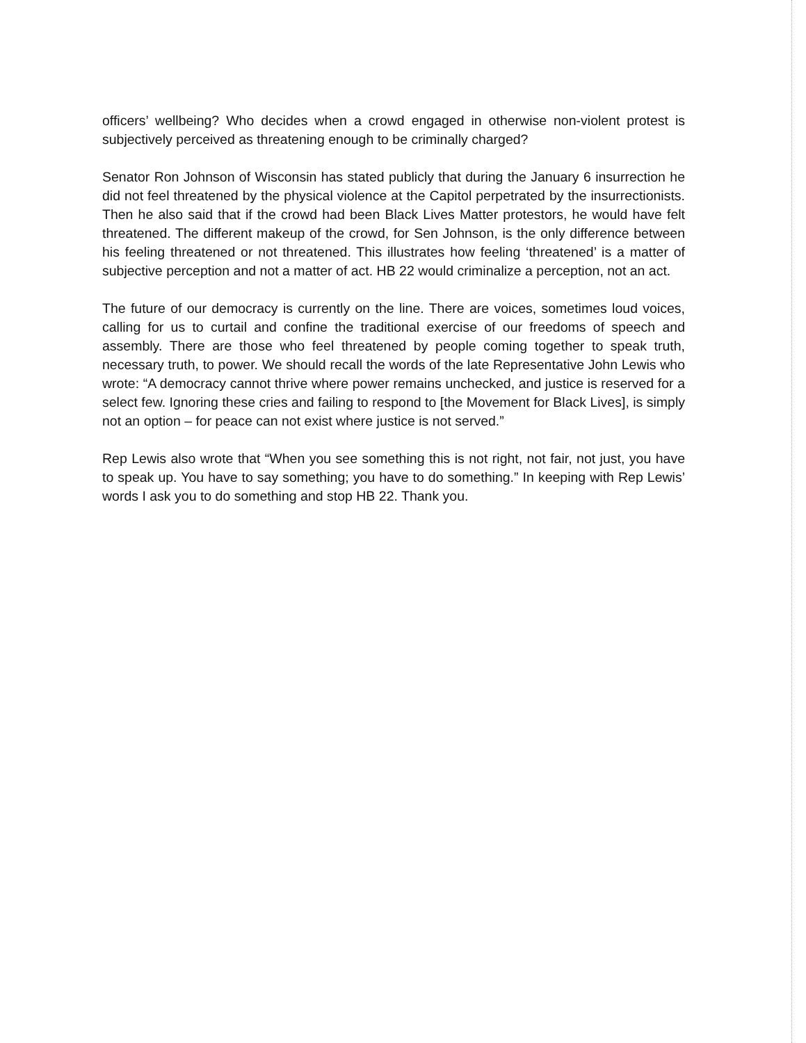officers’ wellbeing? Who decides when a crowd engaged in otherwise non-violent protest is subjectively perceived as threatening enough to be criminally charged?
Senator Ron Johnson of Wisconsin has stated publicly that during the January 6 insurrection he did not feel threatened by the physical violence at the Capitol perpetrated by the insurrectionists. Then he also said that if the crowd had been Black Lives Matter protestors, he would have felt threatened. The different makeup of the crowd, for Sen Johnson, is the only difference between his feeling threatened or not threatened. This illustrates how feeling ‘threatened’ is a matter of subjective perception and not a matter of act. HB 22 would criminalize a perception, not an act.
The future of our democracy is currently on the line. There are voices, sometimes loud voices, calling for us to curtail and confine the traditional exercise of our freedoms of speech and assembly. There are those who feel threatened by people coming together to speak truth, necessary truth, to power. We should recall the words of the late Representative John Lewis who wrote: “A democracy cannot thrive where power remains unchecked, and justice is reserved for a select few. Ignoring these cries and failing to respond to [the Movement for Black Lives], is simply not an option – for peace can not exist where justice is not served.”
Rep Lewis also wrote that “When you see something this is not right, not fair, not just, you have to speak up. You have to say something; you have to do something.” In keeping with Rep Lewis’ words I ask you to do something and stop HB 22. Thank you.